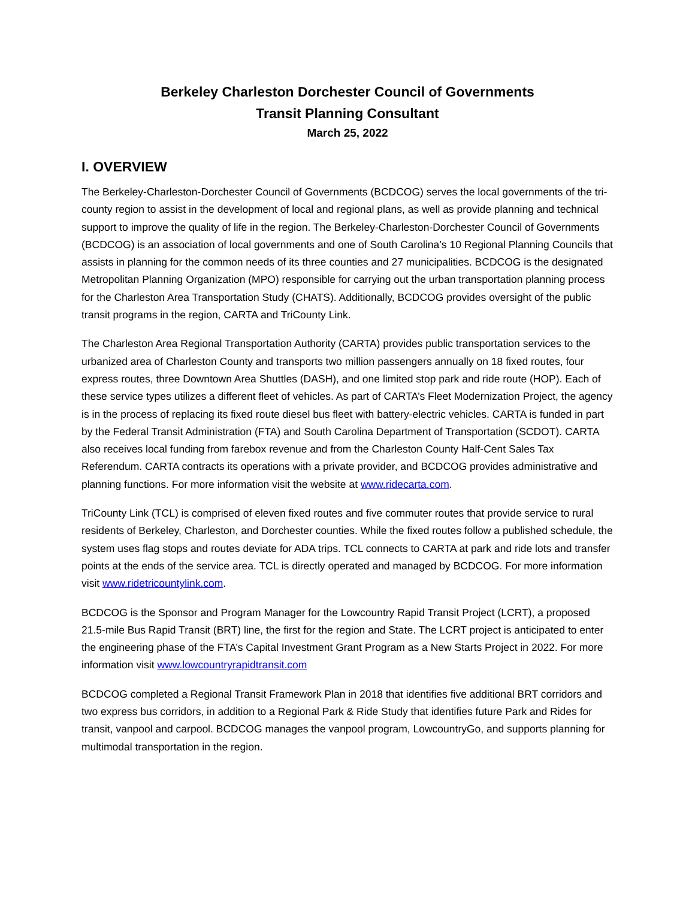Berkeley Charleston Dorchester Council of Governments
Transit Planning Consultant
March 25, 2022
I. OVERVIEW
The Berkeley-Charleston-Dorchester Council of Governments (BCDCOG) serves the local governments of the tri-county region to assist in the development of local and regional plans, as well as provide planning and technical support to improve the quality of life in the region. The Berkeley-Charleston-Dorchester Council of Governments (BCDCOG) is an association of local governments and one of South Carolina’s 10 Regional Planning Councils that assists in planning for the common needs of its three counties and 27 municipalities. BCDCOG is the designated Metropolitan Planning Organization (MPO) responsible for carrying out the urban transportation planning process for the Charleston Area Transportation Study (CHATS). Additionally, BCDCOG provides oversight of the public transit programs in the region, CARTA and TriCounty Link.
The Charleston Area Regional Transportation Authority (CARTA) provides public transportation services to the urbanized area of Charleston County and transports two million passengers annually on 18 fixed routes, four express routes, three Downtown Area Shuttles (DASH), and one limited stop park and ride route (HOP). Each of these service types utilizes a different fleet of vehicles. As part of CARTA’s Fleet Modernization Project, the agency is in the process of replacing its fixed route diesel bus fleet with battery-electric vehicles. CARTA is funded in part by the Federal Transit Administration (FTA) and South Carolina Department of Transportation (SCDOT). CARTA also receives local funding from farebox revenue and from the Charleston County Half-Cent Sales Tax Referendum. CARTA contracts its operations with a private provider, and BCDCOG provides administrative and planning functions. For more information visit the website at www.ridecarta.com.
TriCounty Link (TCL) is comprised of eleven fixed routes and five commuter routes that provide service to rural residents of Berkeley, Charleston, and Dorchester counties. While the fixed routes follow a published schedule, the system uses flag stops and routes deviate for ADA trips. TCL connects to CARTA at park and ride lots and transfer points at the ends of the service area. TCL is directly operated and managed by BCDCOG. For more information visit www.ridetricountylink.com.
BCDCOG is the Sponsor and Program Manager for the Lowcountry Rapid Transit Project (LCRT), a proposed 21.5-mile Bus Rapid Transit (BRT) line, the first for the region and State. The LCRT project is anticipated to enter the engineering phase of the FTA’s Capital Investment Grant Program as a New Starts Project in 2022. For more information visit www.lowcountryrapidtransit.com
BCDCOG completed a Regional Transit Framework Plan in 2018 that identifies five additional BRT corridors and two express bus corridors, in addition to a Regional Park & Ride Study that identifies future Park and Rides for transit, vanpool and carpool. BCDCOG manages the vanpool program, LowcountryGo, and supports planning for multimodal transportation in the region.